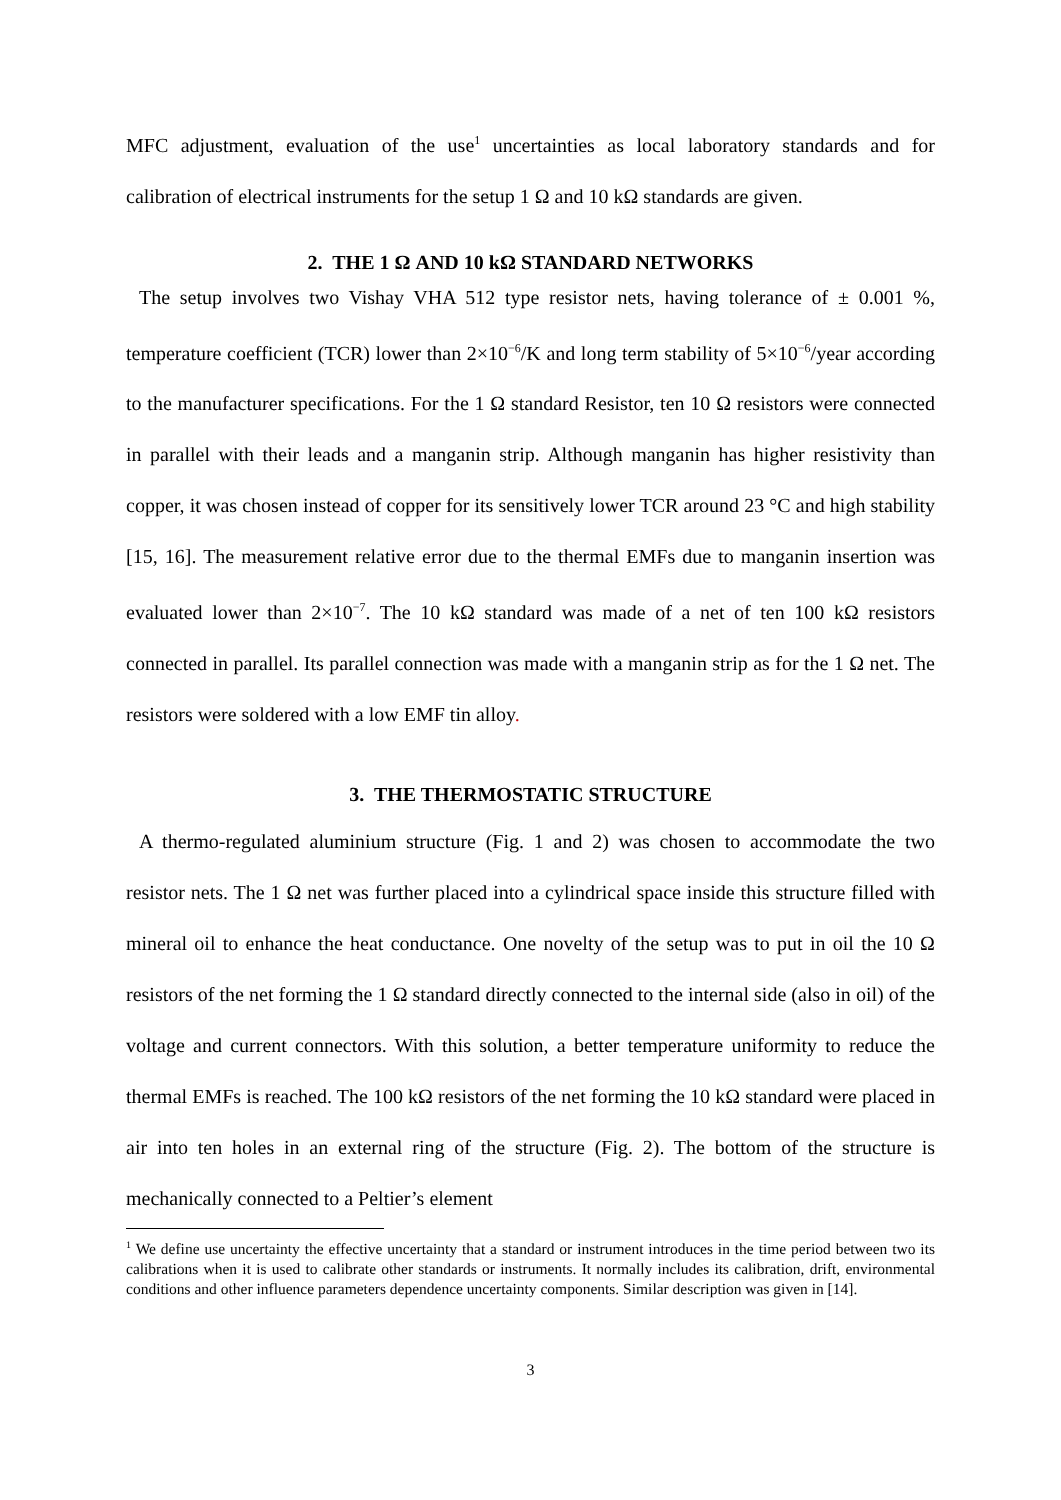MFC adjustment, evaluation of the use<sup>1</sup> uncertainties as local laboratory standards and for calibration of electrical instruments for the setup 1 Ω and 10 kΩ standards are given.
2. THE 1 Ω AND 10 kΩ STANDARD NETWORKS
The setup involves two Vishay VHA 512 type resistor nets, having tolerance of ± 0.001 %, temperature coefficient (TCR) lower than 2×10<sup>−6</sup>/K and long term stability of 5×10<sup>−6</sup>/year according to the manufacturer specifications. For the 1 Ω standard Resistor, ten 10 Ω resistors were connected in parallel with their leads and a manganin strip. Although manganin has higher resistivity than copper, it was chosen instead of copper for its sensitively lower TCR around 23 °C and high stability [15, 16]. The measurement relative error due to the thermal EMFs due to manganin insertion was evaluated lower than 2×10<sup>−7</sup>. The 10 kΩ standard was made of a net of ten 100 kΩ resistors connected in parallel. Its parallel connection was made with a manganin strip as for the 1 Ω net. The resistors were soldered with a low EMF tin alloy.
3. THE THERMOSTATIC STRUCTURE
A thermo-regulated aluminium structure (Fig. 1 and 2) was chosen to accommodate the two resistor nets. The 1 Ω net was further placed into a cylindrical space inside this structure filled with mineral oil to enhance the heat conductance. One novelty of the setup was to put in oil the 10 Ω resistors of the net forming the 1 Ω standard directly connected to the internal side (also in oil) of the voltage and current connectors. With this solution, a better temperature uniformity to reduce the thermal EMFs is reached. The 100 kΩ resistors of the net forming the 10 kΩ standard were placed in air into ten holes in an external ring of the structure (Fig. 2). The bottom of the structure is mechanically connected to a Peltier’s element
<sup>1</sup> We define use uncertainty the effective uncertainty that a standard or instrument introduces in the time period between two its calibrations when it is used to calibrate other standards or instruments. It normally includes its calibration, drift, environmental conditions and other influence parameters dependence uncertainty components. Similar description was given in [14].
3